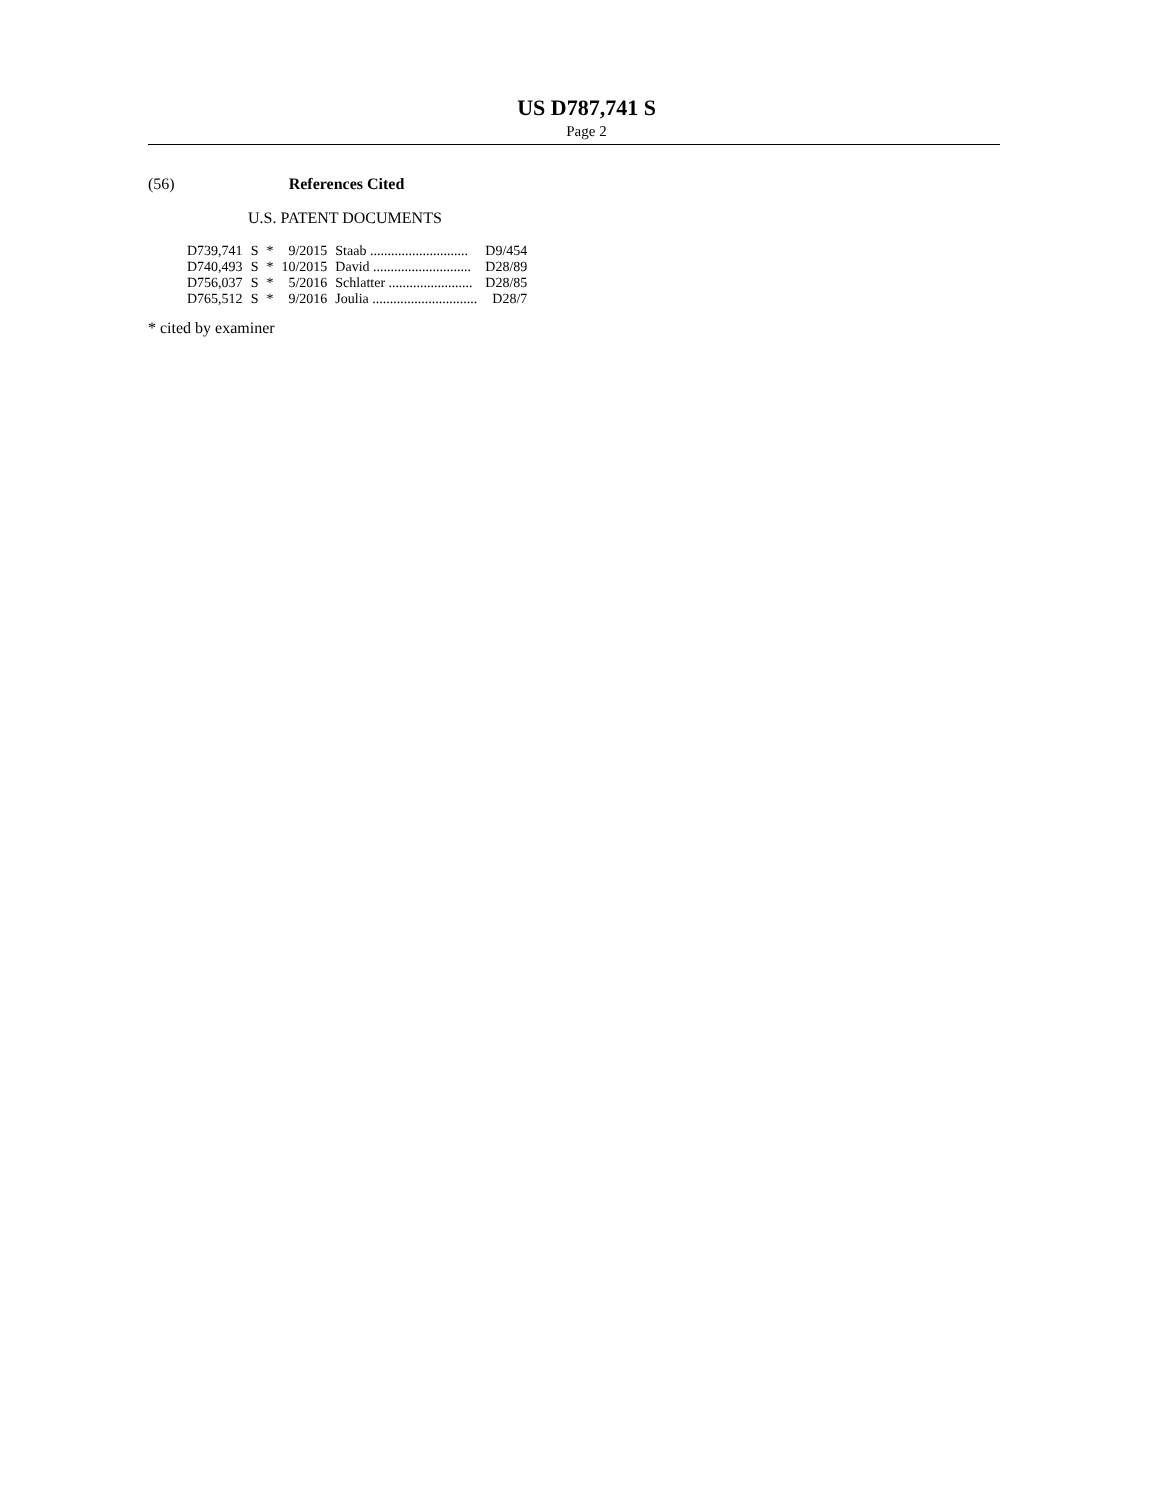US D787,741 S
Page 2
(56) References Cited
U.S. PATENT DOCUMENTS
| D739,741 | S | * | 9/2015 | Staab ............................ | D9/454 |
| D740,493 | S | * | 10/2015 | David ............................ | D28/89 |
| D756,037 | S | * | 5/2016 | Schlatter ........................ | D28/85 |
| D765,512 | S | * | 9/2016 | Joulia .............................. | D28/7 |
* cited by examiner